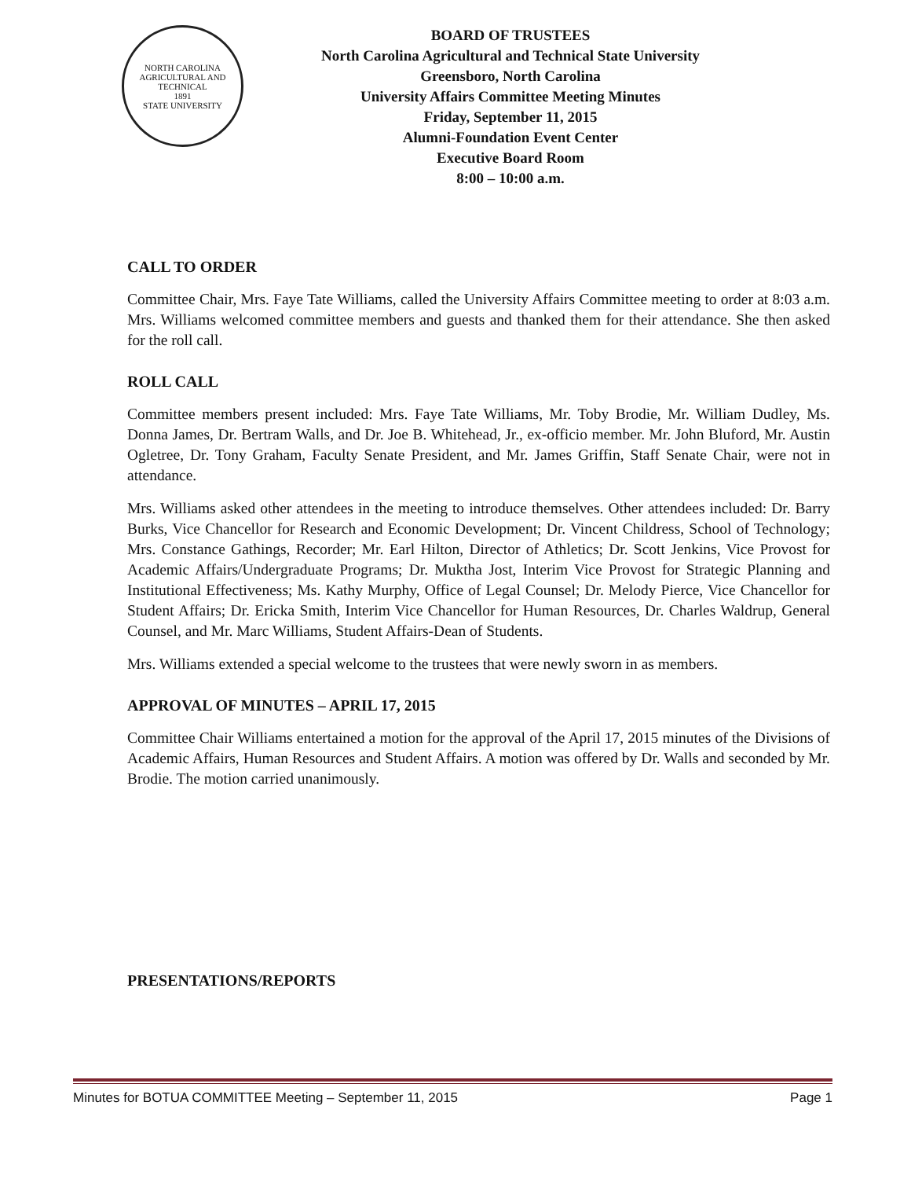NORTH CAROLINA
AGRICULTURAL AND TECHNICAL
1891
STATE UNIVERSITY
BOARD OF TRUSTEES
North Carolina Agricultural and Technical State University
Greensboro, North Carolina
University Affairs Committee Meeting Minutes
Friday, September 11, 2015
Alumni-Foundation Event Center
Executive Board Room
8:00 – 10:00 a.m.
CALL TO ORDER
Committee Chair, Mrs. Faye Tate Williams, called the University Affairs Committee meeting to order at 8:03 a.m. Mrs. Williams welcomed committee members and guests and thanked them for their attendance. She then asked for the roll call.
ROLL CALL
Committee members present included: Mrs. Faye Tate Williams, Mr. Toby Brodie, Mr. William Dudley, Ms. Donna James, Dr. Bertram Walls, and Dr. Joe B. Whitehead, Jr., ex-officio member. Mr. John Bluford, Mr. Austin Ogletree, Dr. Tony Graham, Faculty Senate President, and Mr. James Griffin, Staff Senate Chair, were not in attendance.
Mrs. Williams asked other attendees in the meeting to introduce themselves. Other attendees included: Dr. Barry Burks, Vice Chancellor for Research and Economic Development; Dr. Vincent Childress, School of Technology; Mrs. Constance Gathings, Recorder; Mr. Earl Hilton, Director of Athletics; Dr. Scott Jenkins, Vice Provost for Academic Affairs/Undergraduate Programs; Dr. Muktha Jost, Interim Vice Provost for Strategic Planning and Institutional Effectiveness; Ms. Kathy Murphy, Office of Legal Counsel; Dr. Melody Pierce, Vice Chancellor for Student Affairs; Dr. Ericka Smith, Interim Vice Chancellor for Human Resources, Dr. Charles Waldrup, General Counsel, and Mr. Marc Williams, Student Affairs-Dean of Students.
Mrs. Williams extended a special welcome to the trustees that were newly sworn in as members.
APPROVAL OF MINUTES – APRIL 17, 2015
Committee Chair Williams entertained a motion for the approval of the April 17, 2015 minutes of the Divisions of Academic Affairs, Human Resources and Student Affairs. A motion was offered by Dr. Walls and seconded by Mr. Brodie. The motion carried unanimously.
PRESENTATIONS/REPORTS
Minutes for BOTUA COMMITTEE Meeting – September 11, 2015 Page 1